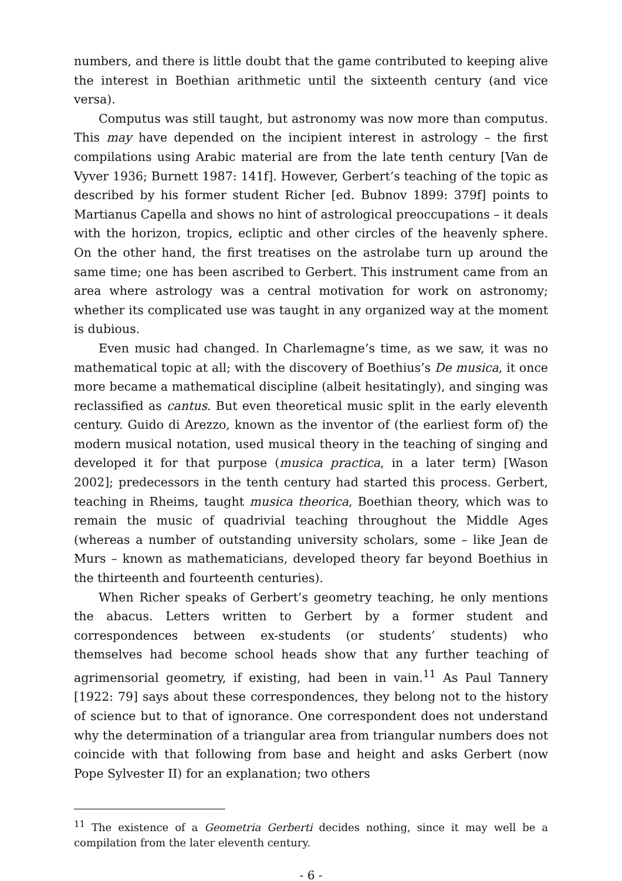numbers, and there is little doubt that the game contributed to keeping alive the interest in Boethian arithmetic until the sixteenth century (and vice versa).
Computus was still taught, but astronomy was now more than computus. This may have depended on the incipient interest in astrology – the first compilations using Arabic material are from the late tenth century [Van de Vyver 1936; Burnett 1987: 141f]. However, Gerbert’s teaching of the topic as described by his former student Richer [ed. Bubnov 1899: 379f] points to Martianus Capella and shows no hint of astrological preoccupations – it deals with the horizon, tropics, ecliptic and other circles of the heavenly sphere. On the other hand, the first treatises on the astrolabe turn up around the same time; one has been ascribed to Gerbert. This instrument came from an area where astrology was a central motivation for work on astronomy; whether its complicated use was taught in any organized way at the moment is dubious.
Even music had changed. In Charlemagne’s time, as we saw, it was no mathematical topic at all; with the discovery of Boethius’s De musica, it once more became a mathematical discipline (albeit hesitatingly), and singing was reclassified as cantus. But even theoretical music split in the early eleventh century. Guido di Arezzo, known as the inventor of (the earliest form of) the modern musical notation, used musical theory in the teaching of singing and developed it for that purpose (musica practica, in a later term) [Wason 2002]; predecessors in the tenth century had started this process. Gerbert, teaching in Rheims, taught musica theorica, Boethian theory, which was to remain the music of quadrivial teaching throughout the Middle Ages (whereas a number of outstanding university scholars, some – like Jean de Murs – known as mathematicians, developed theory far beyond Boethius in the thirteenth and fourteenth centuries).
When Richer speaks of Gerbert’s geometry teaching, he only mentions the abacus. Letters written to Gerbert by a former student and correspondences between ex-students (or students’ students) who themselves had become school heads show that any further teaching of agrimensorial geometry, if existing, had been in vain.<sup>11</sup> As Paul Tannery [1922: 79] says about these correspondences, they belong not to the history of science but to that of ignorance. One correspondent does not understand why the determination of a triangular area from triangular numbers does not coincide with that following from base and height and asks Gerbert (now Pope Sylvester II) for an explanation; two others
<sup>11</sup> The existence of a Geometria Gerberti decides nothing, since it may well be a compilation from the later eleventh century.
- 6 -